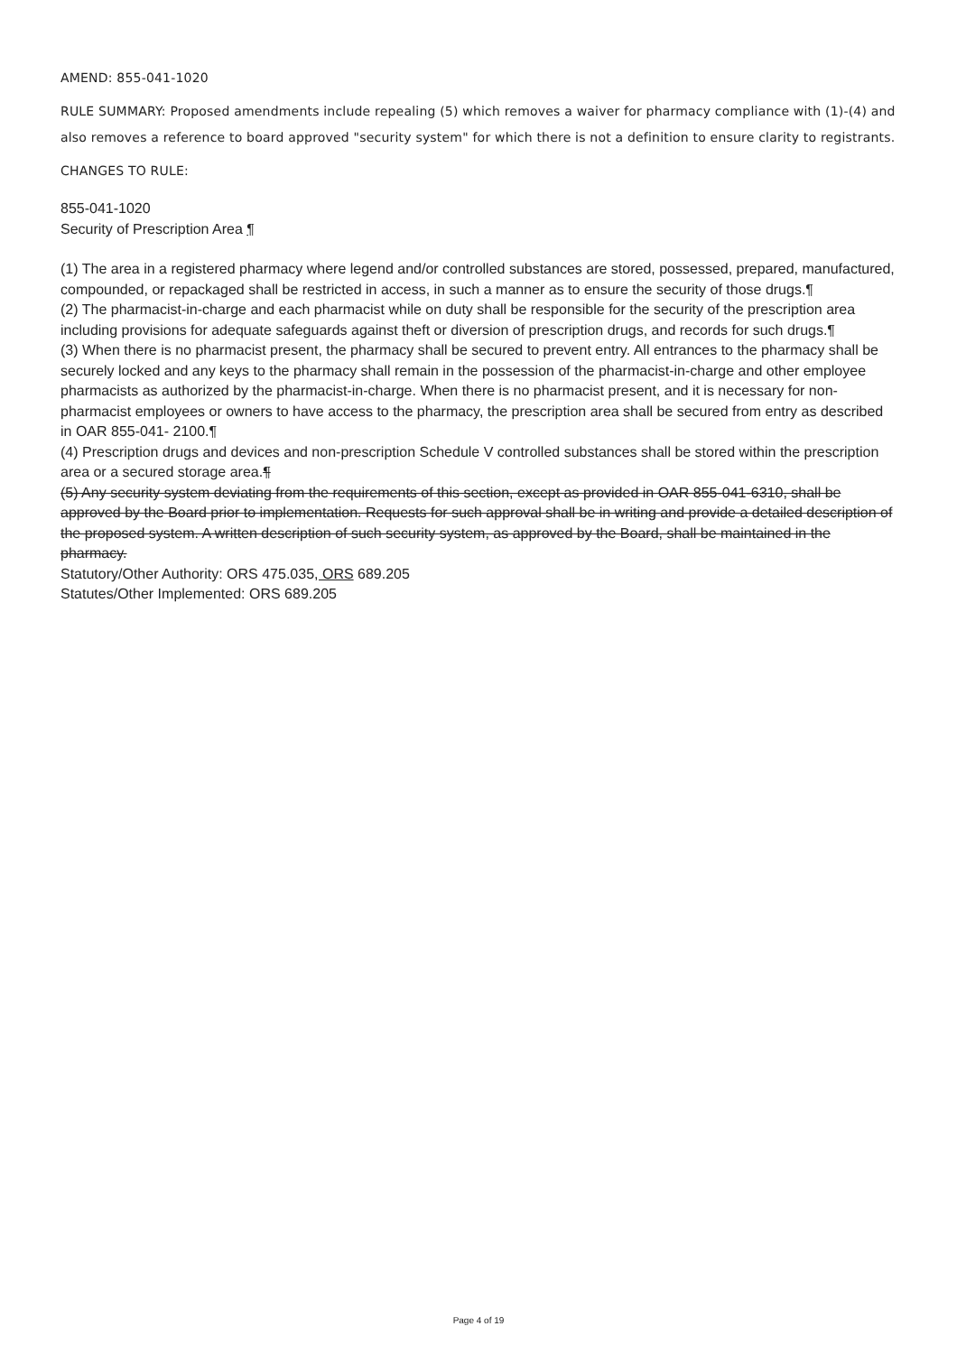AMEND: 855-041-1020
RULE SUMMARY: Proposed amendments include repealing (5) which removes a waiver for pharmacy compliance with (1)-(4) and also removes a reference to board approved "security system" for which there is not a definition to ensure clarity to registrants.
CHANGES TO RULE:
855-041-1020
Security of Prescription Area ¶
(1) The area in a registered pharmacy where legend and/or controlled substances are stored, possessed, prepared, manufactured, compounded, or repackaged shall be restricted in access, in such a manner as to ensure the security of those drugs.¶
(2) The pharmacist-in-charge and each pharmacist while on duty shall be responsible for the security of the prescription area including provisions for adequate safeguards against theft or diversion of prescription drugs, and records for such drugs.¶
(3) When there is no pharmacist present, the pharmacy shall be secured to prevent entry. All entrances to the pharmacy shall be securely locked and any keys to the pharmacy shall remain in the possession of the pharmacist-in-charge and other employee pharmacists as authorized by the pharmacist-in-charge. When there is no pharmacist present, and it is necessary for non-pharmacist employees or owners to have access to the pharmacy, the prescription area shall be secured from entry as described in OAR 855-041- 2100.¶
(4) Prescription drugs and devices and non-prescription Schedule V controlled substances shall be stored within the prescription area or a secured storage area.¶
(5) Any security system deviating from the requirements of this section, except as provided in OAR 855-041-6310, shall be approved by the Board prior to implementation. Requests for such approval shall be in writing and provide a detailed description of the proposed system. A written description of such security system, as approved by the Board, shall be maintained in the pharmacy.
Statutory/Other Authority: ORS 475.035, ORS 689.205
Statutes/Other Implemented: ORS 689.205
Page 4 of 19